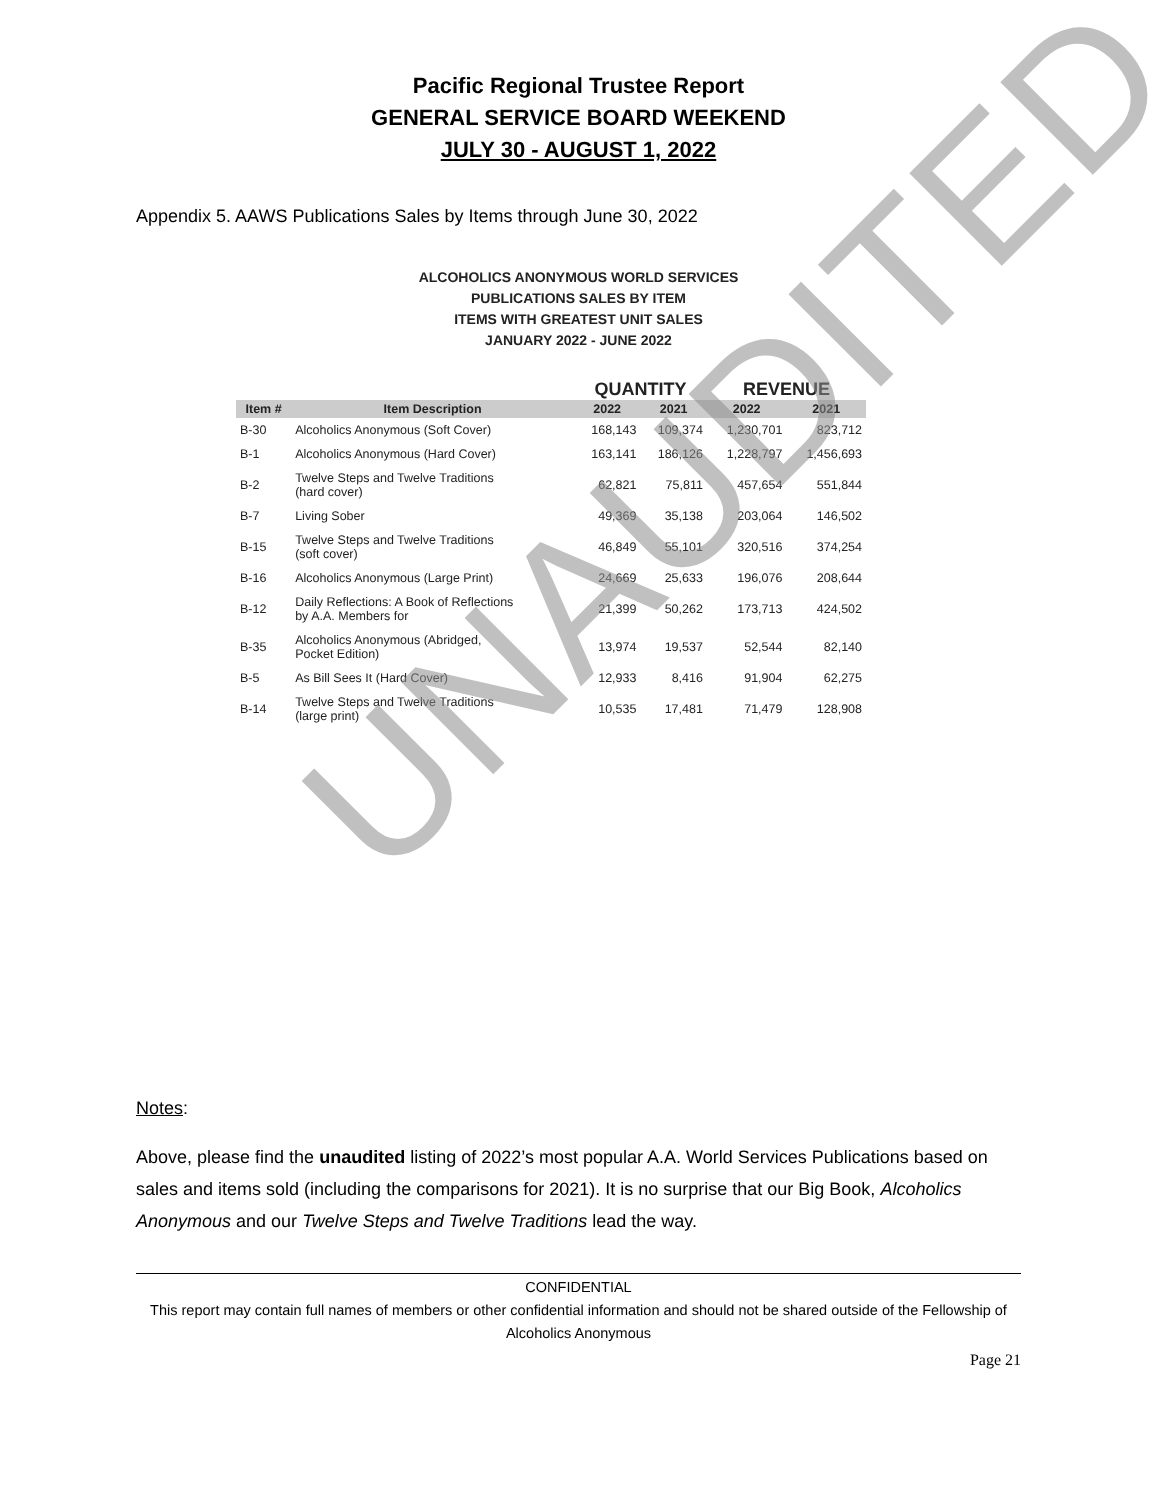UNAUDITED
Pacific Regional Trustee Report
GENERAL SERVICE BOARD WEEKEND
JULY 30 - AUGUST 1, 2022
Appendix 5. AAWS Publications Sales by Items through June 30, 2022
ALCOHOLICS ANONYMOUS WORLD SERVICES
PUBLICATIONS SALES BY ITEM
ITEMS WITH GREATEST UNIT SALES
JANUARY 2022 - JUNE 2022
| | | QUANTITY | | REVENUE | |
| --- | --- | --- | --- | --- | --- |
| Item # | Item Description | 2022 | 2021 | 2022 | 2021 |
| B-30 | Alcoholics Anonymous (Soft Cover) | 168,143 | 109,374 | 1,230,701 | 823,712 |
| B-1 | Alcoholics Anonymous (Hard Cover) | 163,141 | 186,126 | 1,228,797 | 1,456,693 |
| B-2 | Twelve Steps and Twelve Traditions (hard cover) | 62,821 | 75,811 | 457,654 | 551,844 |
| B-7 | Living Sober | 49,369 | 35,138 | 203,064 | 146,502 |
| B-15 | Twelve Steps and Twelve Traditions (soft cover) | 46,849 | 55,101 | 320,516 | 374,254 |
| B-16 | Alcoholics Anonymous (Large Print) | 24,669 | 25,633 | 196,076 | 208,644 |
| B-12 | Daily Reflections: A Book of Reflections by A.A. Members for | 21,399 | 50,262 | 173,713 | 424,502 |
| B-35 | Alcoholics Anonymous (Abridged, Pocket Edition) | 13,974 | 19,537 | 52,544 | 82,140 |
| B-5 | As Bill Sees It (Hard Cover) | 12,933 | 8,416 | 91,904 | 62,275 |
| B-14 | Twelve Steps and Twelve Traditions (large print) | 10,535 | 17,481 | 71,479 | 128,908 |
Notes:
Above, please find the unaudited listing of 2022’s most popular A.A. World Services Publications based on sales and items sold (including the comparisons for 2021). It is no surprise that our Big Book, Alcoholics Anonymous and our Twelve Steps and Twelve Traditions lead the way.
CONFIDENTIAL
This report may contain full names of members or other confidential information and should not be shared outside of the Fellowship of Alcoholics Anonymous
Page 21